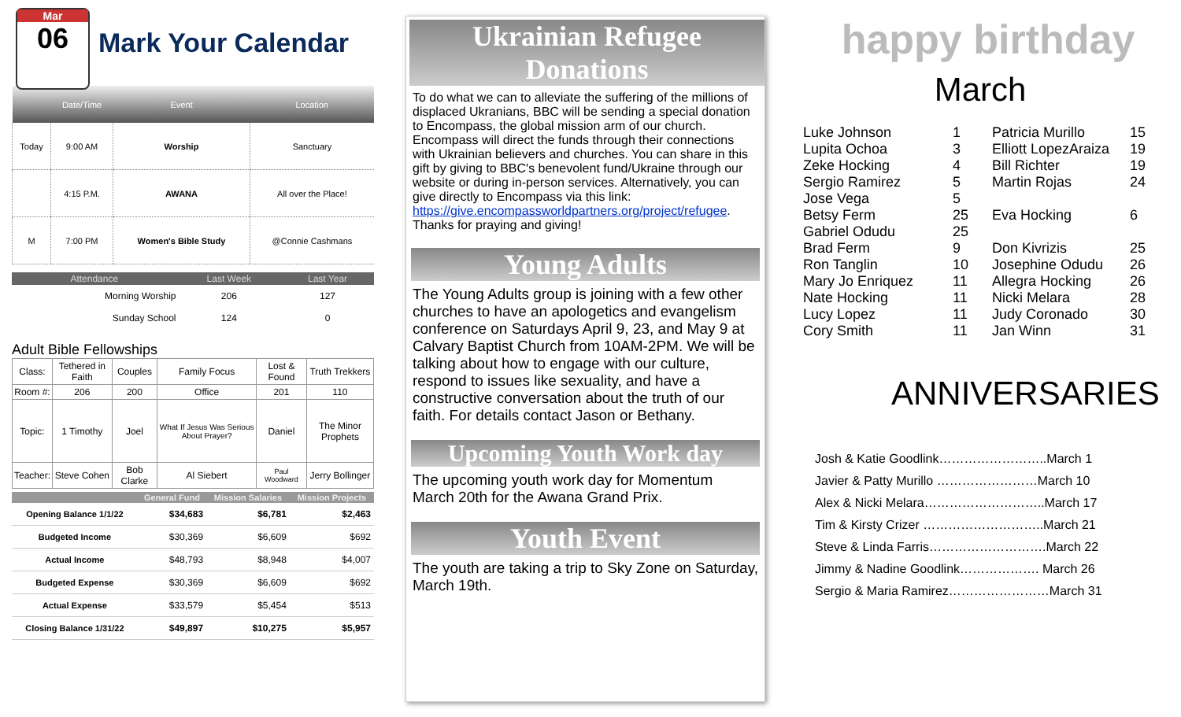Mar
06
Mark Your Calendar
| | Date/Time | Event | Location |
| --- | --- | --- | --- |
| Today | 9:00 AM | Worship | Sanctuary |
| | 4:15 P.M. | AWANA | All over the Place! |
| M | 7:00 PM | Women's Bible Study | @Connie Cashmans |
| Attendance | Last Week | Last Year |
| --- | --- | --- |
| Morning Worship | 206 | 127 |
| Sunday School | 124 | 0 |
Adult Bible Fellowships
| Class: | Tethered in Faith | Couples | Family Focus | Lost & Found | Truth Trekkers |
| Room #: | 206 | 200 | Office | 201 | 110 |
| Topic: | 1 Timothy | Joel | What If Jesus Was Serious About Prayer? | Daniel | The Minor Prophets |
| Teacher: | Steve Cohen | Bob Clarke | Al Siebert | Paul Woodward | Jerry Bollinger |
| | General Fund | Mission Salaries | Mission Projects |
| --- | --- | --- | --- |
| Opening Balance 1/1/22 | $34,683 | $6,781 | $2,463 |
| Budgeted Income | $30,369 | $6,609 | $692 |
| Actual Income | $48,793 | $8,948 | $4,007 |
| Budgeted Expense | $30,369 | $6,609 | $692 |
| Actual Expense | $33,579 | $5,454 | $513 |
| Closing Balance 1/31/22 | $49,897 | $10,275 | $5,957 |
Ukrainian Refugee Donations
To do what we can to alleviate the suffering of the millions of displaced Ukranians, BBC will be sending a special donation to Encompass, the global mission arm of our church. Encompass will direct the funds through their connections with Ukrainian believers and churches. You can share in this gift by giving to BBC's benevolent fund/Ukraine through our website or during in-person services. Alternatively, you can give directly to Encompass via this link: https://give.encompassworldpartners.org/project/refugee. Thanks for praying and giving!
Young Adults
The Young Adults group is joining with a few other churches to have an apologetics and evangelism conference on Saturdays April 9, 23, and May 9 at Calvary Baptist Church from 10AM-2PM. We will be talking about how to engage with our culture, respond to issues like sexuality, and have a constructive conversation about the truth of our faith. For details contact Jason or Bethany.
Upcoming Youth Work day
The upcoming youth work day for Momentum March 20th for the Awana Grand Prix.
Youth Event
The youth are taking a trip to Sky Zone on Saturday, March 19th.
happy birthday
March
Luke Johnson 1 Patricia Murillo 15 Lupita Ochoa 3 Elliott LopezAraiza 19 Zeke Hocking 4 Bill Richter 19 Sergio Ramirez 5 Martin Rojas 24 Jose Vega 5 Betsy Ferm 25 Eva Hocking 6 Gabriel Odudu 25 Brad Ferm 9 Don Kivrizis 25 Ron Tanglin 10 Josephine Odudu 26 Mary Jo Enriquez 11 Allegra Hocking 26 Nate Hocking 11 Nicki Melara 28 Lucy Lopez 11 Judy Coronado 30 Cory Smith 11 Jan Winn 31
ANNIVERSARIES
Josh & Katie Goodlink……………………..March 1
Javier & Patty Murillo ……………………March 10
Alex & Nicki Melara………………………..March 17
Tim & Kirsty Crizer ………………………..March 21
Steve & Linda Farris……………………….March 22
Jimmy & Nadine Goodlink………………. March 26
Sergio & Maria Ramirez……………………March 31